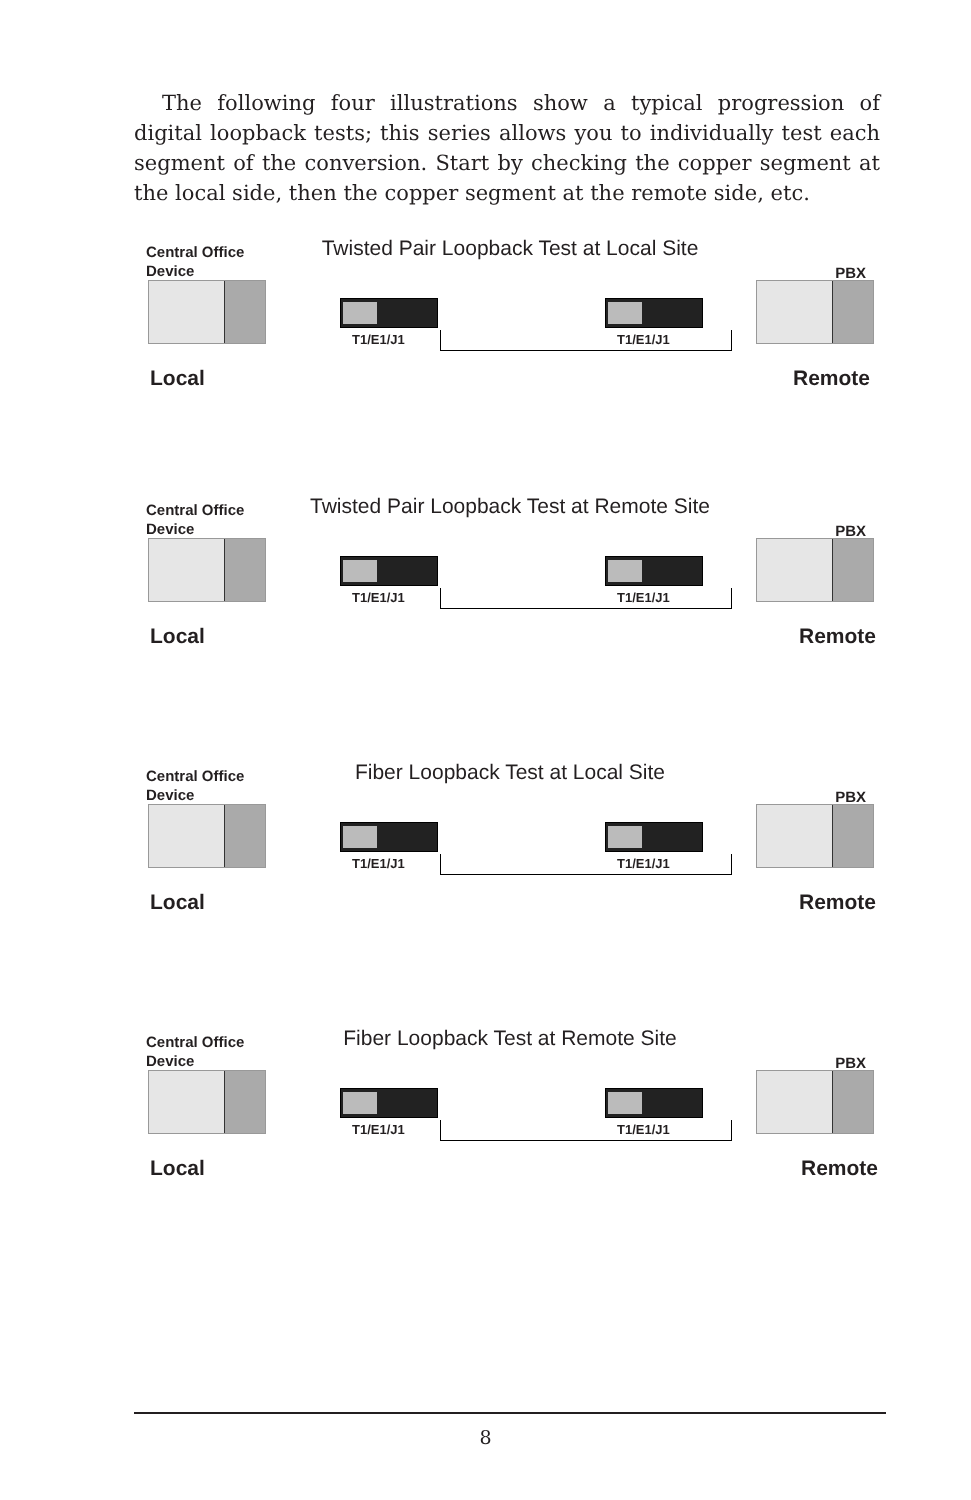The following four illustrations show a typical progression of digital loopback tests; this series allows you to individually test each segment of the conversion. Start by checking the copper segment at the local side, then the copper segment at the remote side, etc.
Twisted Pair Loopback Test at Local Site
Central Office
Device
PBX
T1/E1/J1 T1/E1/J1
Local Remote
Twisted Pair Loopback Test at Remote Site
Central Office
Device
PBX
T1/E1/J1 T1/E1/J1
Local Remote
Fiber Loopback Test at Local Site
Central Office
Device
PBX
T1/E1/J1 T1/E1/J1
Local Remote
Fiber Loopback Test at Remote Site
Central Office
Device
PBX
T1/E1/J1 T1/E1/J1
Local Remote
8